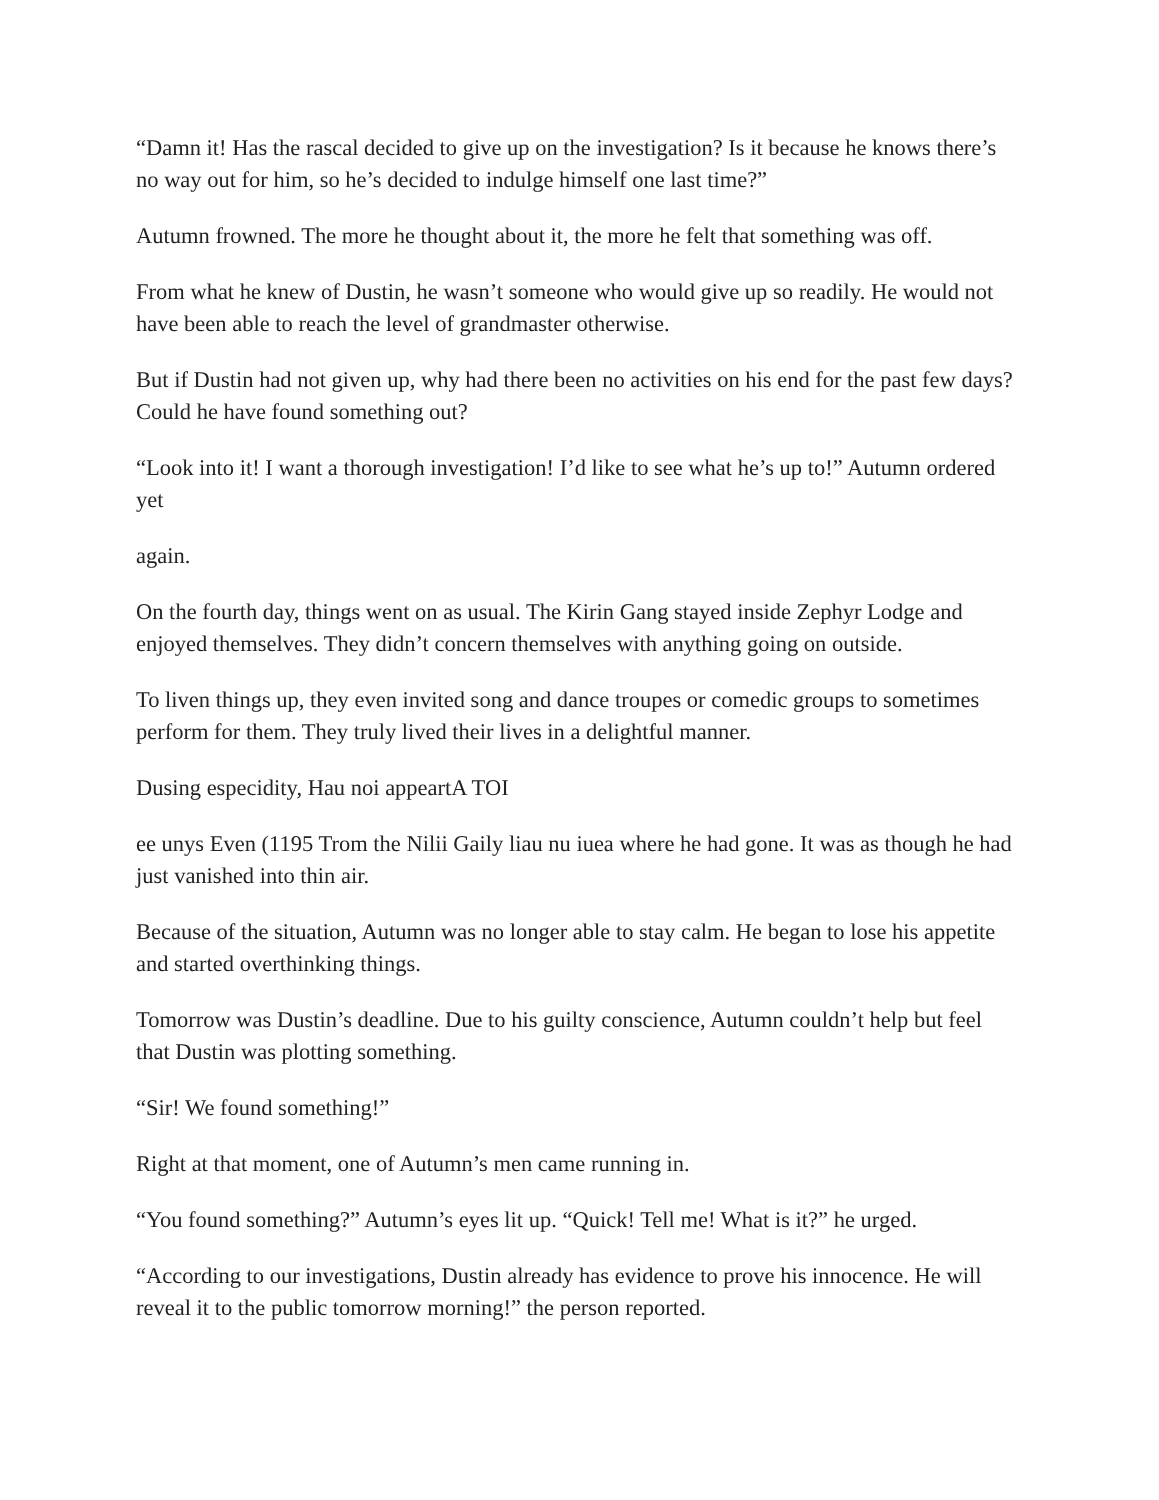“Damn it! Has the rascal decided to give up on the investigation? Is it because he knows there’s no way out for him, so he’s decided to indulge himself one last time?”
Autumn frowned. The more he thought about it, the more he felt that something was off.
From what he knew of Dustin, he wasn’t someone who would give up so readily. He would not have been able to reach the level of grandmaster otherwise.
But if Dustin had not given up, why had there been no activities on his end for the past few days? Could he have found something out?
“Look into it! I want a thorough investigation! I’d like to see what he’s up to!” Autumn ordered yet
again.
On the fourth day, things went on as usual. The Kirin Gang stayed inside Zephyr Lodge and enjoyed themselves. They didn’t concern themselves with anything going on outside.
To liven things up, they even invited song and dance troupes or comedic groups to sometimes perform for them. They truly lived their lives in a delightful manner.
Dusing especidity, Hau noi appeartA TOI
ee unys Even (1195 Trom the Nilii Gaily liau nu iuea where he had gone. It was as though he had just vanished into thin air.
Because of the situation, Autumn was no longer able to stay calm. He began to lose his appetite and started overthinking things.
Tomorrow was Dustin’s deadline. Due to his guilty conscience, Autumn couldn’t help but feel that Dustin was plotting something.
“Sir! We found something!”
Right at that moment, one of Autumn’s men came running in.
“You found something?” Autumn’s eyes lit up. “Quick! Tell me! What is it?” he urged.
“According to our investigations, Dustin already has evidence to prove his innocence. He will reveal it to the public tomorrow morning!” the person reported.